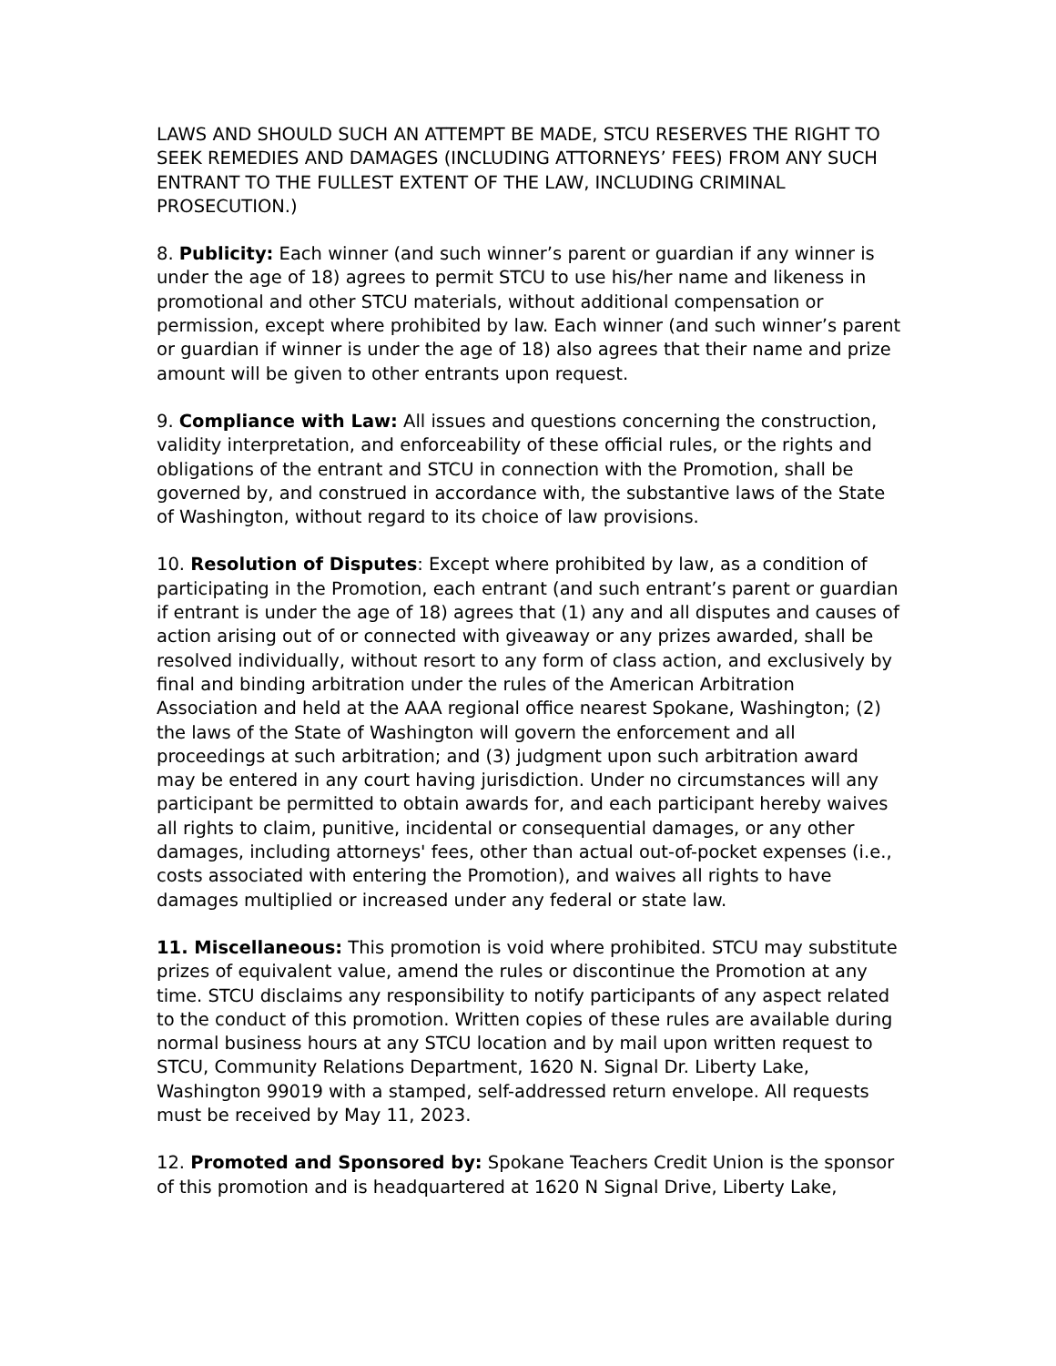LAWS AND SHOULD SUCH AN ATTEMPT BE MADE, STCU RESERVES THE RIGHT TO SEEK REMEDIES AND DAMAGES (INCLUDING ATTORNEYS’ FEES) FROM ANY SUCH ENTRANT TO THE FULLEST EXTENT OF THE LAW, INCLUDING CRIMINAL PROSECUTION.)
8. Publicity: Each winner (and such winner’s parent or guardian if any winner is under the age of 18) agrees to permit STCU to use his/her name and likeness in promotional and other STCU materials, without additional compensation or permission, except where prohibited by law. Each winner (and such winner’s parent or guardian if winner is under the age of 18) also agrees that their name and prize amount will be given to other entrants upon request.
9. Compliance with Law: All issues and questions concerning the construction, validity interpretation, and enforceability of these official rules, or the rights and obligations of the entrant and STCU in connection with the Promotion, shall be governed by, and construed in accordance with, the substantive laws of the State of Washington, without regard to its choice of law provisions.
10. Resolution of Disputes: Except where prohibited by law, as a condition of participating in the Promotion, each entrant (and such entrant’s parent or guardian if entrant is under the age of 18) agrees that (1) any and all disputes and causes of action arising out of or connected with giveaway or any prizes awarded, shall be resolved individually, without resort to any form of class action, and exclusively by final and binding arbitration under the rules of the American Arbitration Association and held at the AAA regional office nearest Spokane, Washington; (2) the laws of the State of Washington will govern the enforcement and all proceedings at such arbitration; and (3) judgment upon such arbitration award may be entered in any court having jurisdiction. Under no circumstances will any participant be permitted to obtain awards for, and each participant hereby waives all rights to claim, punitive, incidental or consequential damages, or any other damages, including attorneys' fees, other than actual out-of-pocket expenses (i.e., costs associated with entering the Promotion), and waives all rights to have damages multiplied or increased under any federal or state law.
11. Miscellaneous: This promotion is void where prohibited. STCU may substitute prizes of equivalent value, amend the rules or discontinue the Promotion at any time. STCU disclaims any responsibility to notify participants of any aspect related to the conduct of this promotion. Written copies of these rules are available during normal business hours at any STCU location and by mail upon written request to STCU, Community Relations Department, 1620 N. Signal Dr. Liberty Lake, Washington 99019 with a stamped, self-addressed return envelope. All requests must be received by May 11, 2023.
12. Promoted and Sponsored by: Spokane Teachers Credit Union is the sponsor of this promotion and is headquartered at 1620 N Signal Drive, Liberty Lake,